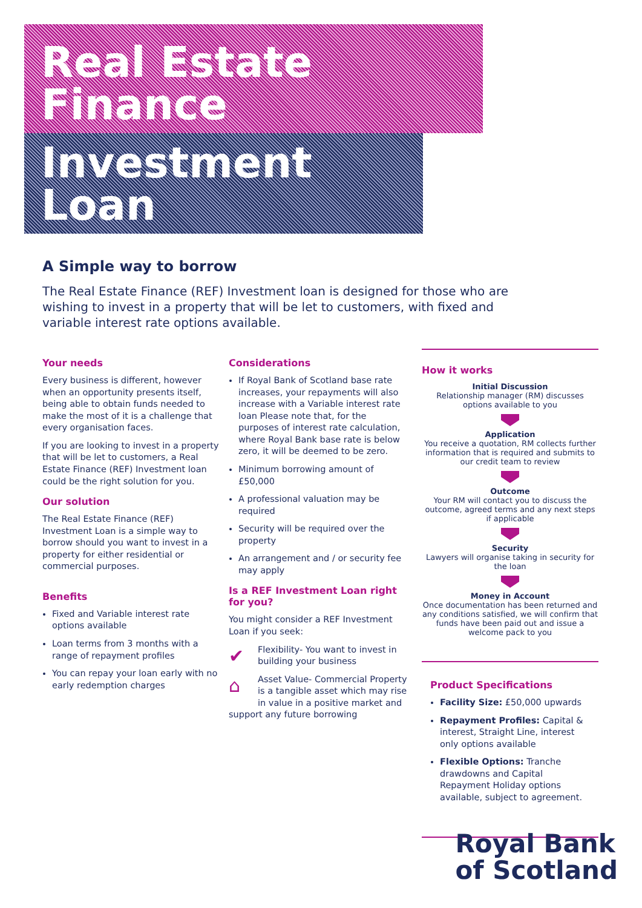Real Estate Finance
Investment Loan
A Simple way to borrow
The Real Estate Finance (REF) Investment loan is designed for those who are wishing to invest in a property that will be let to customers, with fixed and variable interest rate options available.
Your needs
Every business is different, however when an opportunity presents itself, being able to obtain funds needed to make the most of it is a challenge that every organisation faces.
If you are looking to invest in a property that will be let to customers, a Real Estate Finance (REF) Investment loan could be the right solution for you.
Our solution
The Real Estate Finance (REF) Investment Loan is a simple way to borrow should you want to invest in a property for either residential or commercial purposes.
Benefits
Fixed and Variable interest rate options available
Loan terms from 3 months with a range of repayment profiles
You can repay your loan early with no early redemption charges
Considerations
If Royal Bank of Scotland base rate increases, your repayments will also increase with a Variable interest rate loan Please note that, for the purposes of interest rate calculation, where Royal Bank base rate is below zero, it will be deemed to be zero.
Minimum borrowing amount of £50,000
A professional valuation may be required
Security will be required over the property
An arrangement and / or security fee may apply
Is a REF Investment Loan right for you?
You might consider a REF Investment Loan if you seek:
✔ Flexibility- You want to invest in building your business
⌂ Asset Value- Commercial Property is a tangible asset which may rise in value in a positive market and support any future borrowing
How it works
Initial Discussion
Relationship manager (RM) discusses options available to you
Application
You receive a quotation, RM collects further information that is required and submits to our credit team to review
Outcome
Your RM will contact you to discuss the outcome, agreed terms and any next steps if applicable
Security
Lawyers will organise taking in security for the loan
Money in Account
Once documentation has been returned and any conditions satisfied, we will confirm that funds have been paid out and issue a welcome pack to you
Product Specifications
Facility Size: £50,000 upwards
Repayment Profiles: Capital & interest, Straight Line, interest only options available
Flexible Options: Tranche drawdowns and Capital Repayment Holiday options available, subject to agreement.
Royal Bank
of Scotland